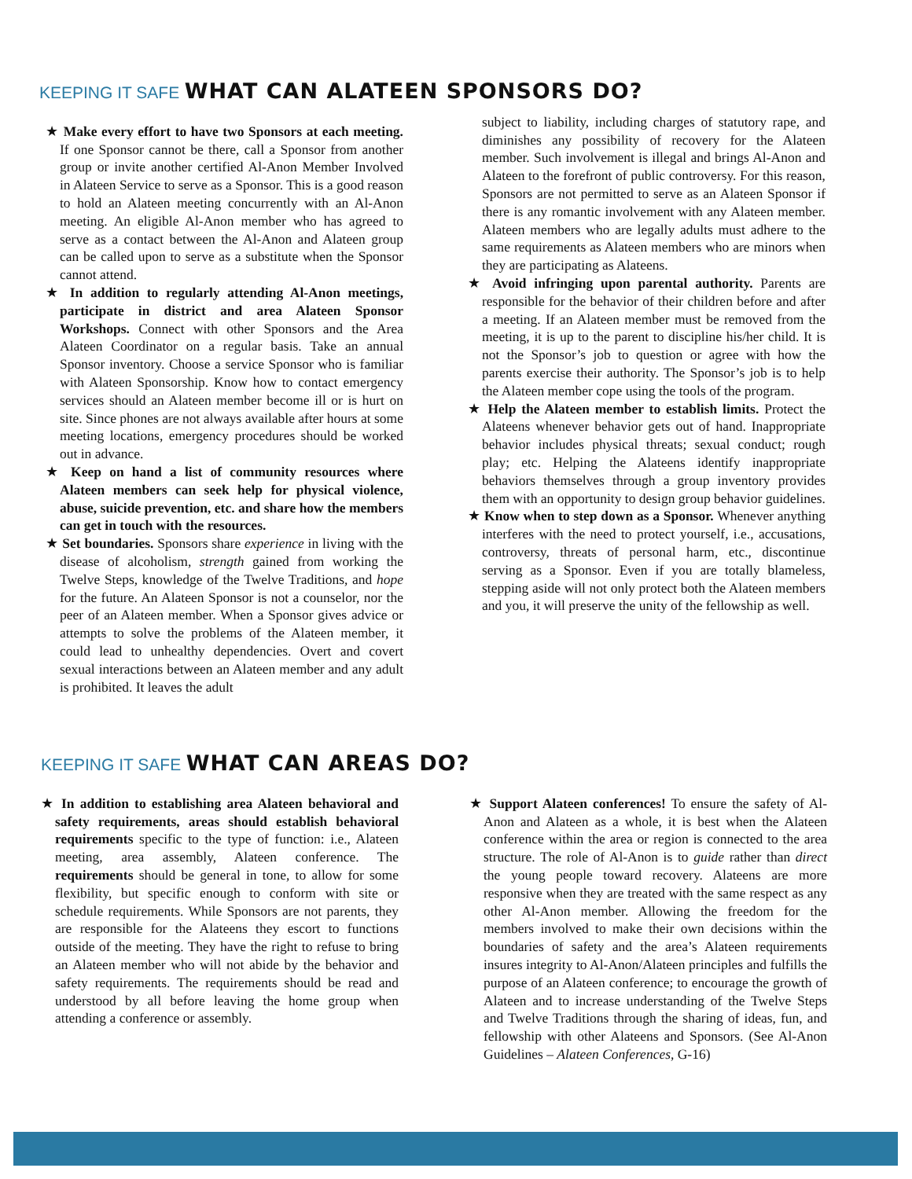KEEPING IT SAFE WHAT CAN ALATEEN SPONSORS DO?
★ Make every effort to have two Sponsors at each meeting. If one Sponsor cannot be there, call a Sponsor from another group or invite another certified Al-Anon Member Involved in Alateen Service to serve as a Sponsor. This is a good reason to hold an Alateen meeting concurrently with an Al-Anon meeting. An eligible Al-Anon member who has agreed to serve as a contact between the Al-Anon and Alateen group can be called upon to serve as a substitute when the Sponsor cannot attend.
★ In addition to regularly attending Al-Anon meetings, participate in district and area Alateen Sponsor Workshops. Connect with other Sponsors and the Area Alateen Coordinator on a regular basis. Take an annual Sponsor inventory. Choose a service Sponsor who is familiar with Alateen Sponsorship. Know how to contact emergency services should an Alateen member become ill or is hurt on site. Since phones are not always available after hours at some meeting locations, emergency procedures should be worked out in advance.
★ Keep on hand a list of community resources where Alateen members can seek help for physical violence, abuse, suicide prevention, etc. and share how the members can get in touch with the resources.
★ Set boundaries. Sponsors share experience in living with the disease of alcoholism, strength gained from working the Twelve Steps, knowledge of the Twelve Traditions, and hope for the future. An Alateen Sponsor is not a counselor, nor the peer of an Alateen member. When a Sponsor gives advice or attempts to solve the problems of the Alateen member, it could lead to unhealthy dependencies. Overt and covert sexual interactions between an Alateen member and any adult is prohibited. It leaves the adult
subject to liability, including charges of statutory rape, and diminishes any possibility of recovery for the Alateen member. Such involvement is illegal and brings Al-Anon and Alateen to the forefront of public controversy. For this reason, Sponsors are not permitted to serve as an Alateen Sponsor if there is any romantic involvement with any Alateen member. Alateen members who are legally adults must adhere to the same requirements as Alateen members who are minors when they are participating as Alateens.
★ Avoid infringing upon parental authority. Parents are responsible for the behavior of their children before and after a meeting. If an Alateen member must be removed from the meeting, it is up to the parent to discipline his/her child. It is not the Sponsor’s job to question or agree with how the parents exercise their authority. The Sponsor’s job is to help the Alateen member cope using the tools of the program.
★ Help the Alateen member to establish limits. Protect the Alateens whenever behavior gets out of hand. Inappropriate behavior includes physical threats; sexual conduct; rough play; etc. Helping the Alateens identify inappropriate behaviors themselves through a group inventory provides them with an opportunity to design group behavior guidelines.
★ Know when to step down as a Sponsor. Whenever anything interferes with the need to protect yourself, i.e., accusations, controversy, threats of personal harm, etc., discontinue serving as a Sponsor. Even if you are totally blameless, stepping aside will not only protect both the Alateen members and you, it will preserve the unity of the fellowship as well.
KEEPING IT SAFE WHAT CAN AREAS DO?
★ In addition to establishing area Alateen behavioral and safety requirements, areas should establish behavioral requirements specific to the type of function: i.e., Alateen meeting, area assembly, Alateen conference. The requirements should be general in tone, to allow for some flexibility, but specific enough to conform with site or schedule requirements. While Sponsors are not parents, they are responsible for the Alateens they escort to functions outside of the meeting. They have the right to refuse to bring an Alateen member who will not abide by the behavior and safety requirements. The requirements should be read and understood by all before leaving the home group when attending a conference or assembly.
★ Support Alateen conferences! To ensure the safety of Al-Anon and Alateen as a whole, it is best when the Alateen conference within the area or region is connected to the area structure. The role of Al-Anon is to guide rather than direct the young people toward recovery. Alateens are more responsive when they are treated with the same respect as any other Al-Anon member. Allowing the freedom for the members involved to make their own decisions within the boundaries of safety and the area’s Alateen requirements insures integrity to Al-Anon/Alateen principles and fulfills the purpose of an Alateen conference; to encourage the growth of Alateen and to increase understanding of the Twelve Steps and Twelve Traditions through the sharing of ideas, fun, and fellowship with other Alateens and Sponsors. (See Al-Anon Guidelines – Alateen Conferences, G-16)